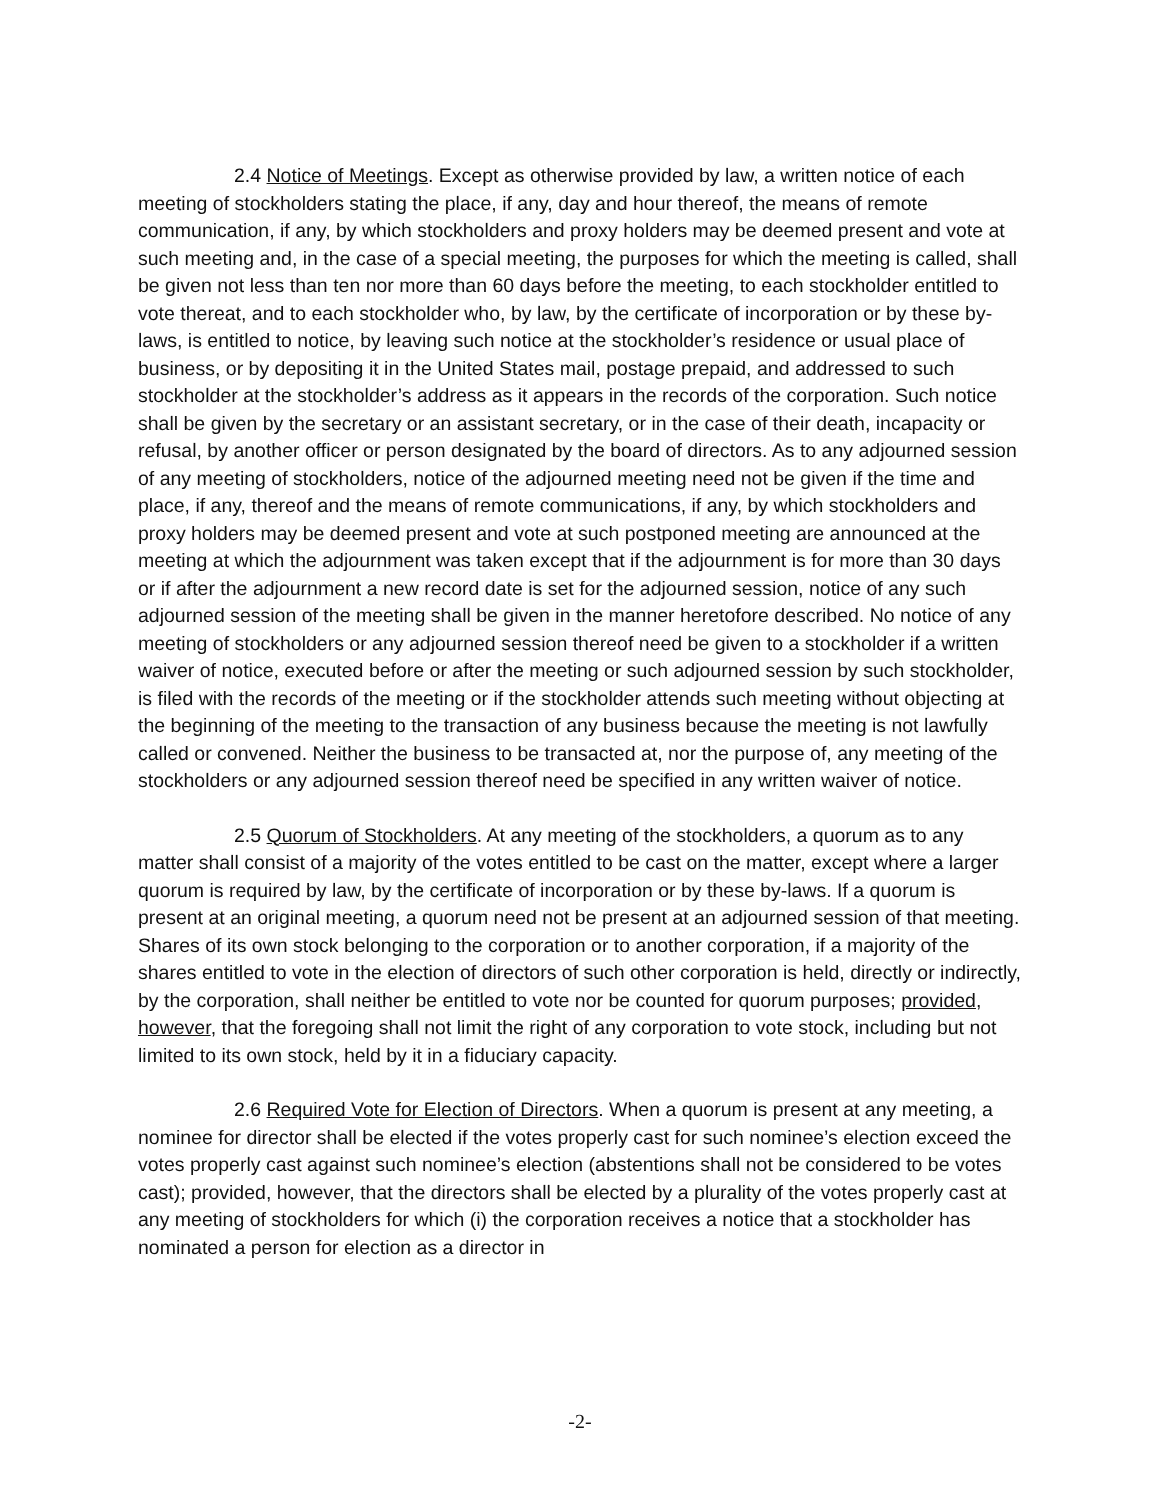2.4 Notice of Meetings. Except as otherwise provided by law, a written notice of each meeting of stockholders stating the place, if any, day and hour thereof, the means of remote communication, if any, by which stockholders and proxy holders may be deemed present and vote at such meeting and, in the case of a special meeting, the purposes for which the meeting is called, shall be given not less than ten nor more than 60 days before the meeting, to each stockholder entitled to vote thereat, and to each stockholder who, by law, by the certificate of incorporation or by these by-laws, is entitled to notice, by leaving such notice at the stockholder’s residence or usual place of business, or by depositing it in the United States mail, postage prepaid, and addressed to such stockholder at the stockholder’s address as it appears in the records of the corporation. Such notice shall be given by the secretary or an assistant secretary, or in the case of their death, incapacity or refusal, by another officer or person designated by the board of directors. As to any adjourned session of any meeting of stockholders, notice of the adjourned meeting need not be given if the time and place, if any, thereof and the means of remote communications, if any, by which stockholders and proxy holders may be deemed present and vote at such postponed meeting are announced at the meeting at which the adjournment was taken except that if the adjournment is for more than 30 days or if after the adjournment a new record date is set for the adjourned session, notice of any such adjourned session of the meeting shall be given in the manner heretofore described. No notice of any meeting of stockholders or any adjourned session thereof need be given to a stockholder if a written waiver of notice, executed before or after the meeting or such adjourned session by such stockholder, is filed with the records of the meeting or if the stockholder attends such meeting without objecting at the beginning of the meeting to the transaction of any business because the meeting is not lawfully called or convened. Neither the business to be transacted at, nor the purpose of, any meeting of the stockholders or any adjourned session thereof need be specified in any written waiver of notice.
2.5 Quorum of Stockholders. At any meeting of the stockholders, a quorum as to any matter shall consist of a majority of the votes entitled to be cast on the matter, except where a larger quorum is required by law, by the certificate of incorporation or by these by-laws. If a quorum is present at an original meeting, a quorum need not be present at an adjourned session of that meeting. Shares of its own stock belonging to the corporation or to another corporation, if a majority of the shares entitled to vote in the election of directors of such other corporation is held, directly or indirectly, by the corporation, shall neither be entitled to vote nor be counted for quorum purposes; provided, however, that the foregoing shall not limit the right of any corporation to vote stock, including but not limited to its own stock, held by it in a fiduciary capacity.
2.6 Required Vote for Election of Directors. When a quorum is present at any meeting, a nominee for director shall be elected if the votes properly cast for such nominee’s election exceed the votes properly cast against such nominee’s election (abstentions shall not be considered to be votes cast); provided, however, that the directors shall be elected by a plurality of the votes properly cast at any meeting of stockholders for which (i) the corporation receives a notice that a stockholder has nominated a person for election as a director in
-2-